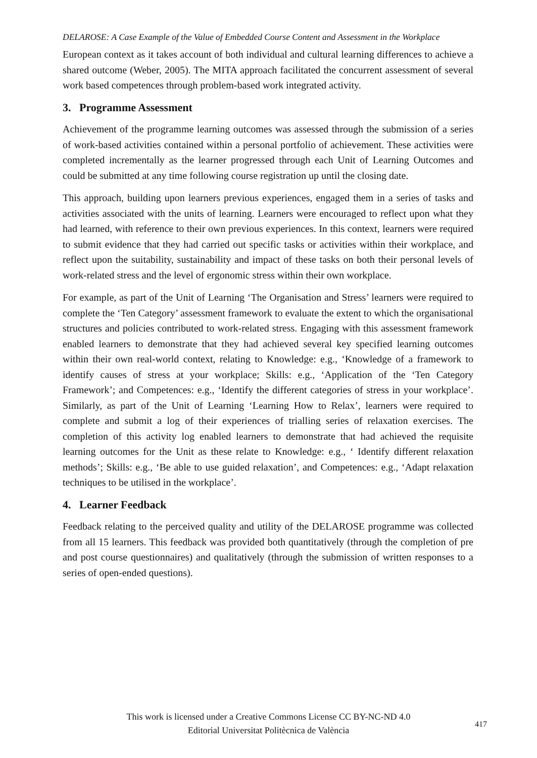DELAROSE: A Case Example of the Value of Embedded Course Content and Assessment in the Workplace
European context as it takes account of both individual and cultural learning differences to achieve a shared outcome (Weber, 2005). The MITA approach facilitated the concurrent assessment of several work based competences through problem-based work integrated activity.
3. Programme Assessment
Achievement of the programme learning outcomes was assessed through the submission of a series of work-based activities contained within a personal portfolio of achievement. These activities were completed incrementally as the learner progressed through each Unit of Learning Outcomes and could be submitted at any time following course registration up until the closing date.
This approach, building upon learners previous experiences, engaged them in a series of tasks and activities associated with the units of learning. Learners were encouraged to reflect upon what they had learned, with reference to their own previous experiences. In this context, learners were required to submit evidence that they had carried out specific tasks or activities within their workplace, and reflect upon the suitability, sustainability and impact of these tasks on both their personal levels of work-related stress and the level of ergonomic stress within their own workplace.
For example, as part of the Unit of Learning ‘The Organisation and Stress’ learners were required to complete the ‘Ten Category’ assessment framework to evaluate the extent to which the organisational structures and policies contributed to work-related stress. Engaging with this assessment framework enabled learners to demonstrate that they had achieved several key specified learning outcomes within their own real-world context, relating to Knowledge: e.g., ‘Knowledge of a framework to identify causes of stress at your workplace; Skills: e.g., ‘Application of the ‘Ten Category Framework’; and Competences: e.g., ‘Identify the different categories of stress in your workplace’. Similarly, as part of the Unit of Learning ‘Learning How to Relax’, learners were required to complete and submit a log of their experiences of trialling series of relaxation exercises. The completion of this activity log enabled learners to demonstrate that had achieved the requisite learning outcomes for the Unit as these relate to Knowledge: e.g., ‘ Identify different relaxation methods’; Skills: e.g., ‘Be able to use guided relaxation’, and Competences: e.g., ‘Adapt relaxation techniques to be utilised in the workplace’.
4. Learner Feedback
Feedback relating to the perceived quality and utility of the DELAROSE programme was collected from all 15 learners. This feedback was provided both quantitatively (through the completion of pre and post course questionnaires) and qualitatively (through the submission of written responses to a series of open-ended questions).
This work is licensed under a Creative Commons License CC BY-NC-ND 4.0
Editorial Universitat Politècnica de València
417